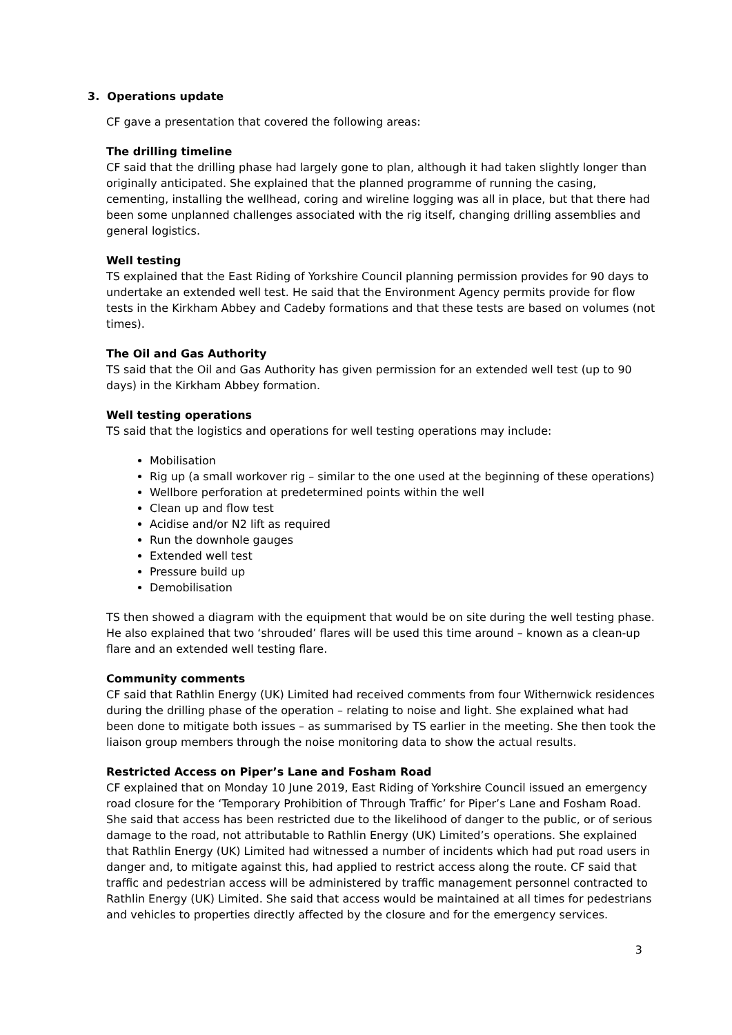3. Operations update
CF gave a presentation that covered the following areas:
The drilling timeline
CF said that the drilling phase had largely gone to plan, although it had taken slightly longer than originally anticipated. She explained that the planned programme of running the casing, cementing, installing the wellhead, coring and wireline logging was all in place, but that there had been some unplanned challenges associated with the rig itself, changing drilling assemblies and general logistics.
Well testing
TS explained that the East Riding of Yorkshire Council planning permission provides for 90 days to undertake an extended well test. He said that the Environment Agency permits provide for flow tests in the Kirkham Abbey and Cadeby formations and that these tests are based on volumes (not times).
The Oil and Gas Authority
TS said that the Oil and Gas Authority has given permission for an extended well test (up to 90 days) in the Kirkham Abbey formation.
Well testing operations
TS said that the logistics and operations for well testing operations may include:
Mobilisation
Rig up (a small workover rig – similar to the one used at the beginning of these operations)
Wellbore perforation at predetermined points within the well
Clean up and flow test
Acidise and/or N2 lift as required
Run the downhole gauges
Extended well test
Pressure build up
Demobilisation
TS then showed a diagram with the equipment that would be on site during the well testing phase. He also explained that two ‘shrouded’ flares will be used this time around – known as a clean-up flare and an extended well testing flare.
Community comments
CF said that Rathlin Energy (UK) Limited had received comments from four Withernwick residences during the drilling phase of the operation – relating to noise and light. She explained what had been done to mitigate both issues – as summarised by TS earlier in the meeting. She then took the liaison group members through the noise monitoring data to show the actual results.
Restricted Access on Piper’s Lane and Fosham Road
CF explained that on Monday 10 June 2019, East Riding of Yorkshire Council issued an emergency road closure for the ‘Temporary Prohibition of Through Traffic’ for Piper’s Lane and Fosham Road. She said that access has been restricted due to the likelihood of danger to the public, or of serious damage to the road, not attributable to Rathlin Energy (UK) Limited’s operations. She explained that Rathlin Energy (UK) Limited had witnessed a number of incidents which had put road users in danger and, to mitigate against this, had applied to restrict access along the route. CF said that traffic and pedestrian access will be administered by traffic management personnel contracted to Rathlin Energy (UK) Limited. She said that access would be maintained at all times for pedestrians and vehicles to properties directly affected by the closure and for the emergency services.
3